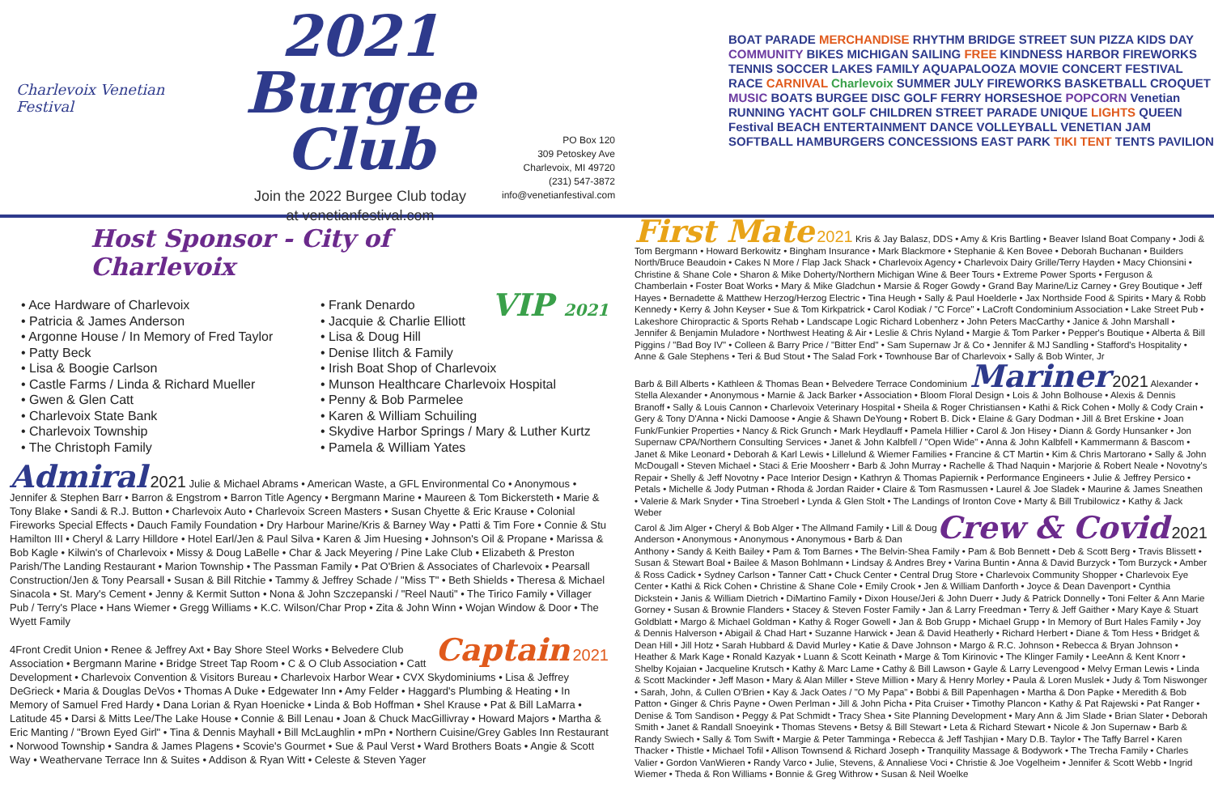Charlevoix Venetian Festival
2021 Burgee Club
Join the 2022 Burgee Club today
at venetianfestival.com
PO Box 120
309 Petoskey Ave
Charlevoix, MI 49720
(231) 547-3872
info@venetianfestival.com
BOAT PARADE MERCHANDISE RHYTHM BRIDGE STREET SUN PIZZA KIDS DAY COMMUNITY BIKES MICHIGAN SAILING FREE KINDNESS HARBOR FIREWORKS TENNIS SOCCER LAKES FAMILY AQUAPALOOZA MOVIE CONCERT FESTIVAL RACE CARNIVAL Charlevoix SUMMER JULY FIREWORKS BASKETBALL CROQUET MUSIC BOATS BURGEE DISC GOLF FERRY HORSESHOE POPCORN Venetian RUNNING YACHT GOLF CHILDREN STREET PARADE UNIQUE LIGHTS QUEEN Festival BEACH ENTERTAINMENT DANCE VOLLEYBALL VENETIAN JAM SOFTBALL HAMBURGERS CONCESSIONS EAST PARK TIKI TENT TENTS PAVILION
Host Sponsor - City of Charlevoix
• Ace Hardware of Charlevoix
• Patricia & James Anderson
• Argonne House / In Memory of Fred Taylor
• Patty Beck
• Lisa & Boogie Carlson
• Castle Farms / Linda & Richard Mueller
• Gwen & Glen Catt
• Charlevoix State Bank
• Charlevoix Township
• The Christoph Family
VIP 2021 • Frank Denardo
• Jacquie & Charlie Elliott
• Lisa & Doug Hill
• Denise Ilitch & Family
• Irish Boat Shop of Charlevoix
• Munson Healthcare Charlevoix Hospital
• Penny & Bob Parmelee
• Karen & William Schuiling
• Skydive Harbor Springs / Mary & Luther Kurtz
• Pamela & William Yates
Admiral 2021 Julie & Michael Abrams • American Waste, a GFL Environmental Co • Anonymous • Jennifer & Stephen Barr • Barron & Engstrom • Barron Title Agency • Bergmann Marine • Maureen & Tom Bickersteth • Marie & Tony Blake • Sandi & R.J. Button • Charlevoix Auto • Charlevoix Screen Masters • Susan Chyette & Eric Krause • Colonial Fireworks Special Effects • Dauch Family Foundation • Dry Harbour Marine/Kris & Barney Way • Patti & Tim Fore • Connie & Stu Hamilton III • Cheryl & Larry Hilldore • Hotel Earl/Jen & Paul Silva • Karen & Jim Huesing • Johnson's Oil & Propane • Marissa & Bob Kagle • Kilwin's of Charlevoix • Missy & Doug LaBelle • Char & Jack Meyering / Pine Lake Club • Elizabeth & Preston Parish/The Landing Restaurant • Marion Township • The Passman Family • Pat O'Brien & Associates of Charlevoix • Pearsall Construction/Jen & Tony Pearsall • Susan & Bill Ritchie • Tammy & Jeffrey Schade / "Miss T" • Beth Shields • Theresa & Michael Sinacola • St. Mary's Cement • Jenny & Kermit Sutton • Nona & John Szczepanski / "Reel Nauti" • The Tirico Family • Villager Pub / Terry's Place • Hans Wiemer • Gregg Williams • K.C. Wilson/Char Prop • Zita & John Winn • Wojan Window & Door • The Wyett Family
Captain 2021 4Front Credit Union • Renee & Jeffrey Axt • Bay Shore Steel Works • Belvedere Club Association • Bergmann Marine • Bridge Street Tap Room • C & O Club Association • Catt Development • Charlevoix Convention & Visitors Bureau • Charlevoix Harbor Wear • CVX Skydominiums • Lisa & Jeffrey DeGrieck • Maria & Douglas DeVos • Thomas A Duke • Edgewater Inn • Amy Felder • Haggard's Plumbing & Heating • In Memory of Samuel Fred Hardy • Dana Lorian & Ryan Hoenicke • Linda & Bob Hoffman • Shel Krause • Pat & Bill LaMarra • Latitude 45 • Darsi & Mitts Lee/The Lake House • Connie & Bill Lenau • Joan & Chuck MacGillivray • Howard Majors • Martha & Eric Manting / "Brown Eyed Girl" • Tina & Dennis Mayhall • Bill McLaughlin • mPn • Northern Cuisine/Grey Gables Inn Restaurant • Norwood Township • Sandra & James Plagens • Scovie's Gourmet • Sue & Paul Verst • Ward Brothers Boats • Angie & Scott Way • Weathervane Terrace Inn & Suites • Addison & Ryan Witt • Celeste & Steven Yager
First Mate 2021 Kris & Jay Balasz, DDS • Amy & Kris Bartling • Beaver Island Boat Company • Jodi & Tom Bergmann • Howard Berkowitz • Bingham Insurance • Mark Blackmore • Stephanie & Ken Bovee • Deborah Buchanan • Builders North/Bruce Beaudoin • Cakes N More / Flap Jack Shack • Charlevoix Agency • Charlevoix Dairy Grille/Terry Hayden • Macy Chionsini • Christine & Shane Cole • Sharon & Mike Doherty/Northern Michigan Wine & Beer Tours • Extreme Power Sports • Ferguson & Chamberlain • Foster Boat Works • Mary & Mike Gladchun • Marsie & Roger Gowdy • Grand Bay Marine/Liz Carney • Grey Boutique • Jeff Hayes • Bernadette & Matthew Herzog/Herzog Electric • Tina Heugh • Sally & Paul Hoelderle • Jax Northside Food & Spirits • Mary & Robb Kennedy • Kerry & John Keyser • Sue & Tom Kirkpatrick • Carol Kodiak / "C Force" • LaCroft Condominium Association • Lake Street Pub • Lakeshore Chiropractic & Sports Rehab • Landscape Logic Richard Lobenherz • John Peters MacCarthy • Janice & John Marshall • Jennifer & Benjamin Muladore • Northwest Heating & Air • Leslie & Chris Nyland • Margie & Tom Parker • Pepper's Boutique • Alberta & Bill Piggins / "Bad Boy IV" • Colleen & Barry Price / "Bitter End" • Sam Supernaw Jr & Co • Jennifer & MJ Sandling • Stafford's Hospitality • Anne & Gale Stephens • Teri & Bud Stout • The Salad Fork • Townhouse Bar of Charlevoix • Sally & Bob Winter, Jr
Barb & Bill Alberts • Kathleen & Thomas Bean • Belvedere Terrace Condominium Mariner 2021 Alexander • Stella Alexander • Anonymous • Marnie & Jack Barker • Association • Bloom Floral Design • Lois & John Bolhouse • Alexis & Dennis Branoff • Sally & Louis Cannon • Charlevoix Veterinary Hospital • Sheila & Roger Christiansen • Kathi & Rick Cohen • Molly & Cody Crain • Gery & Tony D'Anna • Nicki Damoose • Angie & Shawn DeYoung • Robert B. Dick • Elaine & Gary Dodman • Jill & Bret Erskine • Joan Funk/Funkier Properties • Nancy & Rick Grunch • Mark Heydlauff • Pamela Hillier • Carol & Jon Hisey • Diann & Gordy Hunsanker • Jon Supernaw CPA/Northern Consulting Services • Janet & John Kalbfell / "Open Wide" • Anna & John Kalbfell • Kammermann & Bascom • Janet & Mike Leonard • Deborah & Karl Lewis • Lillelund & Wiemer Families • Francine & CT Martin • Kim & Chris Martorano • Sally & John McDougall • Steven Michael • Staci & Erie Moosherr • Barb & John Murray • Rachelle & Thad Naquin • Marjorie & Robert Neale • Novotny's Repair • Shelly & Jeff Novotny • Pace Interior Design • Kathryn & Thomas Papiernik • Performance Engineers • Julie & Jeffrey Persico • Petals • Michelle & Jody Putman • Rhoda & Jordan Raider • Claire & Tom Rasmussen • Laurel & Joe Sladek • Maurine & James Sneathen • Valerie & Mark Snyder • Tina Stroeberl • Lynda & Glen Stolt • The Landings of Ironton Cove • Marty & Bill Trubilowicz • Kathy & Jack Weber
Crew & Covid 2021 Carol & Jim Alger • Cheryl & Bob Alger • The Allmand Family • Lill & Doug Anderson • Anonymous • Anonymous • Anonymous • Barb & Dan Anthony • Sandy & Keith Bailey • Pam & Tom Barnes • The Belvin-Shea Family • Pam & Bob Bennett • Deb & Scott Berg • Travis Blissett • Susan & Stewart Boal • Bailee & Mason Bohlmann • Lindsay & Andres Brey • Varina Buntin • Anna & David Burzyck • Tom Burzyck • Amber & Ross Cadick • Sydney Carlson • Tanner Catt • Chuck Center • Central Drug Store • Charlevoix Community Shopper • Charlevoix Eye Center • Kathi & Rick Cohen • Christine & Shane Cole • Emily Crook • Jen & William Danforth • Joyce & Dean Davenport • Cynthia Dickstein • Janis & William Dietrich • DiMartino Family • Dixon House/Jeri & John Duerr • Judy & Patrick Donnelly • Toni Felter & Ann Marie Gorney • Susan & Brownie Flanders • Stacey & Steven Foster Family • Jan & Larry Freedman • Terry & Jeff Gaither • Mary Kaye & Stuart Goldblatt • Margo & Michael Goldman • Kathy & Roger Gowell • Jan & Bob Grupp • Michael Grupp • In Memory of Burt Hales Family • Joy & Dennis Halverson • Abigail & Chad Hart • Suzanne Harwick • Jean & David Heatherly • Richard Herbert • Diane & Tom Hess • Bridget & Dean Hill • Jill Hotz • Sarah Hubbard & David Murley • Katie & Dave Johnson • Margo & R.C. Johnson • Rebecca & Bryan Johnson • Heather & Mark Kage • Ronald Kazyak • Luann & Scott Keinath • Marge & Tom Kirinovic • The Klinger Family • LeeAnn & Kent Knorr • Shelby Kojaian • Jacqueline Krutsch • Kathy & Marc Lame • Cathy & Bill Lawson • Gayle & Larry Levengood • Melvy Erman Lewis • Linda & Scott Mackinder • Jeff Mason • Mary & Alan Miller • Steve Million • Mary & Henry Morley • Paula & Loren Muslek • Judy & Tom Niswonger • Sarah, John, & Cullen O'Brien • Kay & Jack Oates / "O My Papa" • Bobbi & Bill Papenhagen • Martha & Don Papke • Meredith & Bob Patton • Ginger & Chris Payne • Owen Perlman • Jill & John Picha • Pita Cruiser • Timothy Plancon • Kathy & Pat Rajewski • Pat Ranger • Denise & Tom Sandison • Peggy & Pat Schmidt • Tracy Shea • Site Planning Development • Mary Ann & Jim Slade • Brian Slater • Deborah Smith • Janet & Randall Snoeyink • Thomas Stevens • Betsy & Bill Stewart • Leta & Richard Stewart • Nicole & Jon Supernaw • Barb & Randy Swiech • Sally & Tom Swift • Margie & Peter Tamminga • Rebecca & Jeff Tashjian • Mary D.B. Taylor • The Taffy Barrel • Karen Thacker • Thistle • Michael Tofil • Allison Townsend & Richard Joseph • Tranquility Massage & Bodywork • The Trecha Family • Charles Valier • Gordon VanWieren • Randy Varco • Julie, Stevens, & Annaliese Voci • Christie & Joe Vogelheim • Jennifer & Scott Webb • Ingrid Wiemer • Theda & Ron Williams • Bonnie & Greg Withrow • Susan & Neil Woelke